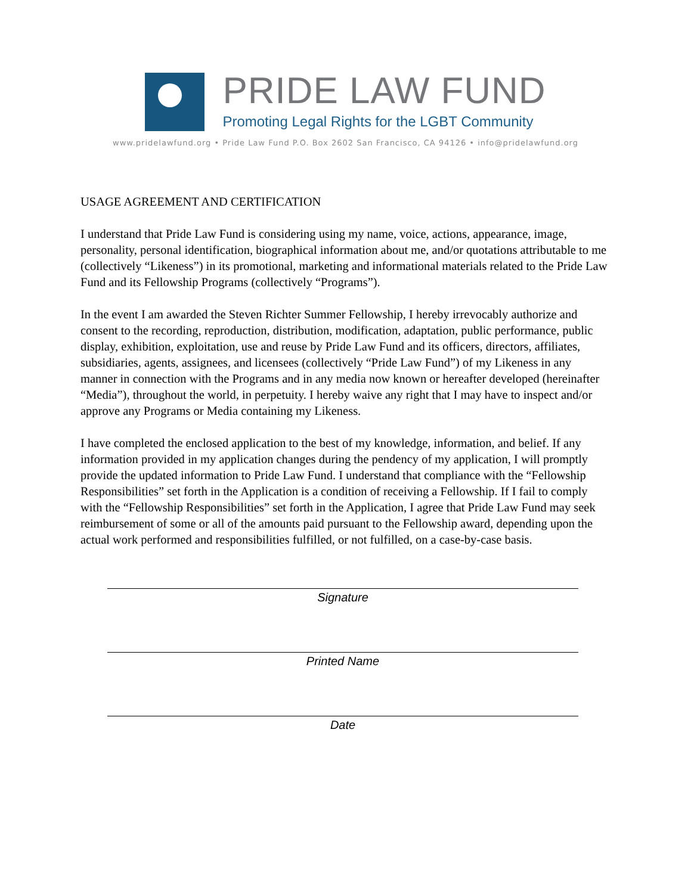PRIDE LAW FUND
Promoting Legal Rights for the LGBT Community
www.pridelawfund.org • Pride Law Fund P.O. Box 2602 San Francisco, CA 94126 • info@pridelawfund.org
USAGE AGREEMENT AND CERTIFICATION
I understand that Pride Law Fund is considering using my name, voice, actions, appearance, image, personality, personal identification, biographical information about me, and/or quotations attributable to me (collectively “Likeness”) in its promotional, marketing and informational materials related to the Pride Law Fund and its Fellowship Programs (collectively “Programs”).
In the event I am awarded the Steven Richter Summer Fellowship, I hereby irrevocably authorize and consent to the recording, reproduction, distribution, modification, adaptation, public performance, public display, exhibition, exploitation, use and reuse by Pride Law Fund and its officers, directors, affiliates, subsidiaries, agents, assignees, and licensees (collectively “Pride Law Fund”) of my Likeness in any manner in connection with the Programs and in any media now known or hereafter developed (hereinafter “Media”), throughout the world, in perpetuity. I hereby waive any right that I may have to inspect and/or approve any Programs or Media containing my Likeness.
I have completed the enclosed application to the best of my knowledge, information, and belief. If any information provided in my application changes during the pendency of my application, I will promptly provide the updated information to Pride Law Fund. I understand that compliance with the “Fellowship Responsibilities” set forth in the Application is a condition of receiving a Fellowship. If I fail to comply with the “Fellowship Responsibilities” set forth in the Application, I agree that Pride Law Fund may seek reimbursement of some or all of the amounts paid pursuant to the Fellowship award, depending upon the actual work performed and responsibilities fulfilled, or not fulfilled, on a case-by-case basis.
Signature
Printed Name
Date